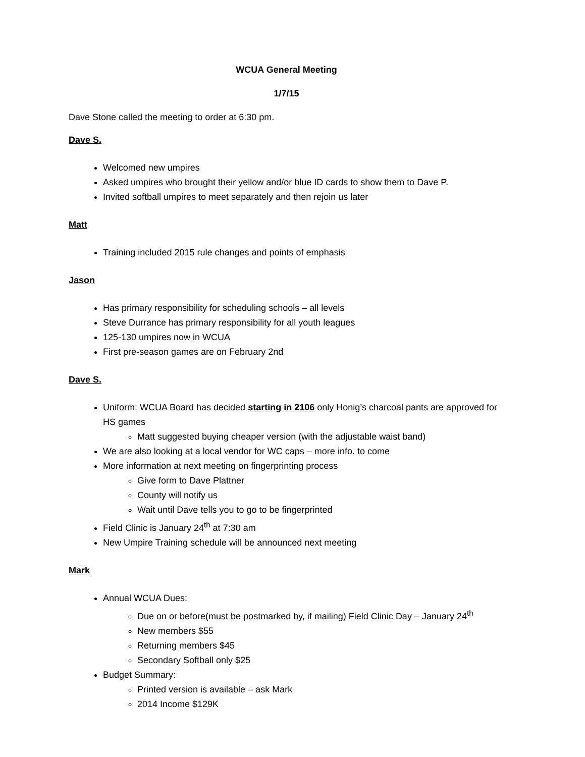WCUA General Meeting
1/7/15
Dave Stone called the meeting to order at 6:30 pm.
Dave S.
Welcomed new umpires
Asked umpires who brought their yellow and/or blue ID cards to show them to Dave P.
Invited softball umpires to meet separately and then rejoin us later
Matt
Training included 2015 rule changes and points of emphasis
Jason
Has primary responsibility for scheduling schools – all levels
Steve Durrance has primary responsibility for all youth leagues
125-130 umpires now in WCUA
First pre-season games are on February 2nd
Dave S.
Uniform: WCUA Board has decided starting in 2106 only Honig’s charcoal pants are approved for HS games
Matt suggested buying cheaper version (with the adjustable waist band)
We are also looking at a local vendor for WC caps – more info. to come
More information at next meeting on fingerprinting process
Give form to Dave Plattner
County will notify us
Wait until Dave tells you to go to be fingerprinted
Field Clinic is January 24<sup>th</sup> at 7:30 am
New Umpire Training schedule will be announced next meeting
Mark
Annual WCUA Dues:
Due on or before(must be postmarked by, if mailing) Field Clinic Day – January 24<sup>th</sup>
New members $55
Returning members $45
Secondary Softball only $25
Budget Summary:
Printed version is available – ask Mark
2014 Income $129K